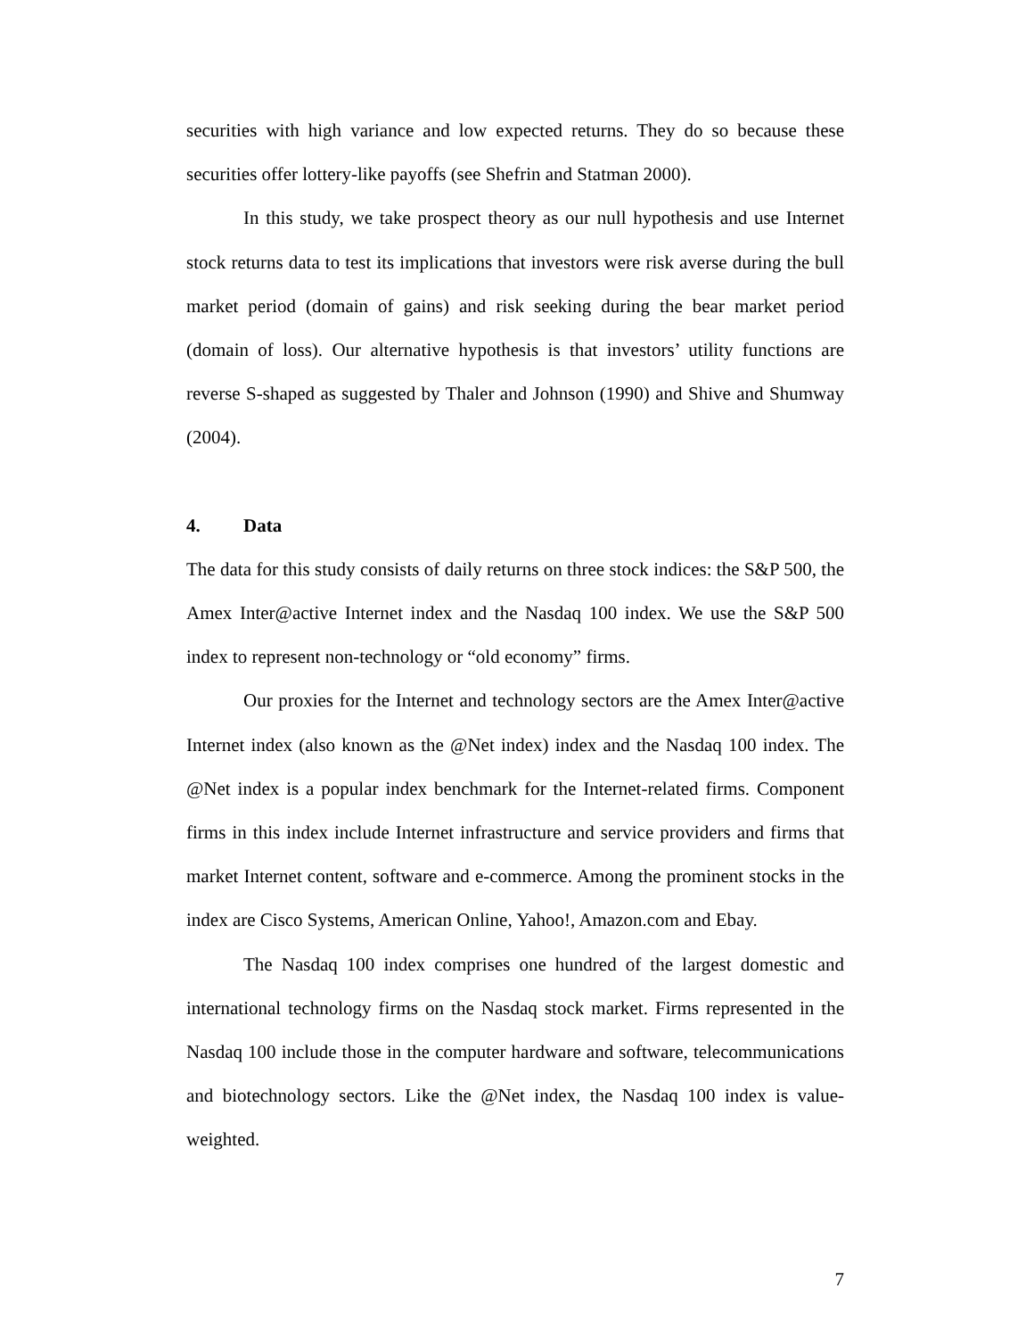securities with high variance and low expected returns. They do so because these securities offer lottery-like payoffs (see Shefrin and Statman 2000).
In this study, we take prospect theory as our null hypothesis and use Internet stock returns data to test its implications that investors were risk averse during the bull market period (domain of gains) and risk seeking during the bear market period (domain of loss). Our alternative hypothesis is that investors’ utility functions are reverse S-shaped as suggested by Thaler and Johnson (1990) and Shive and Shumway (2004).
4. Data
The data for this study consists of daily returns on three stock indices: the S&P 500, the Amex Inter@active Internet index and the Nasdaq 100 index. We use the S&P 500 index to represent non-technology or “old economy” firms.
Our proxies for the Internet and technology sectors are the Amex Inter@active Internet index (also known as the @Net index) index and the Nasdaq 100 index. The @Net index is a popular index benchmark for the Internet-related firms. Component firms in this index include Internet infrastructure and service providers and firms that market Internet content, software and e-commerce. Among the prominent stocks in the index are Cisco Systems, American Online, Yahoo!, Amazon.com and Ebay.
The Nasdaq 100 index comprises one hundred of the largest domestic and international technology firms on the Nasdaq stock market. Firms represented in the Nasdaq 100 include those in the computer hardware and software, telecommunications and biotechnology sectors. Like the @Net index, the Nasdaq 100 index is value-weighted.
7